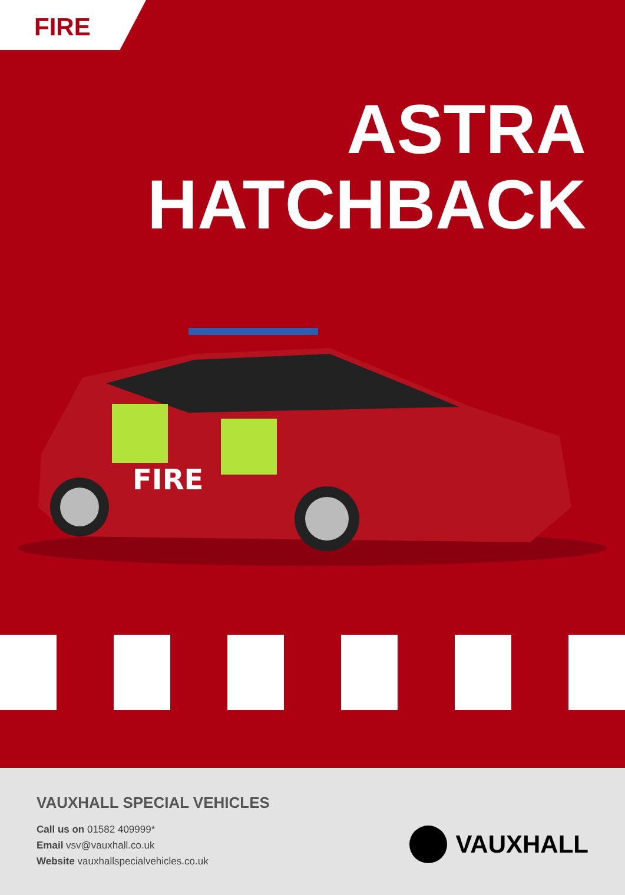FIRE
ASTRA
HATCHBACK
FIRE
VAUXHALL SPECIAL VEHICLES
Call us on 01582 409999*
Email vsv@vauxhall.co.uk
Website vauxhallspecialvehicles.co.uk
VAUXHALL